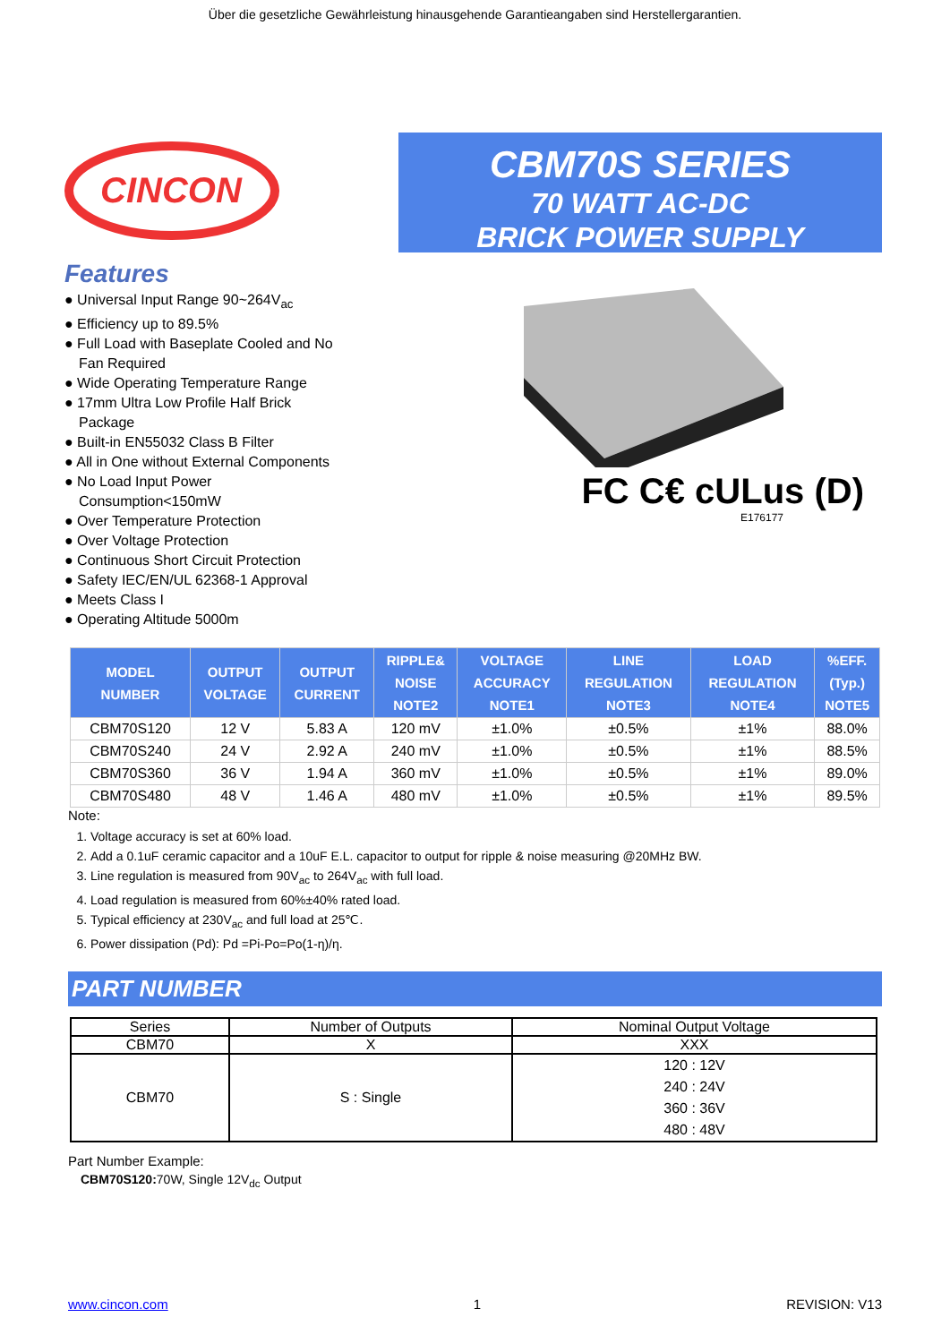Über die gesetzliche Gewährleistung hinausgehende Garantieangaben sind Herstellergarantien.
CINCON
Features
● Universal Input Range 90~264V<sub>ac</sub>
● Efficiency up to 89.5%
● Full Load with Baseplate Cooled and No Fan Required
● Wide Operating Temperature Range
● 17mm Ultra Low Profile Half Brick Package
● Built-in EN55032 Class B Filter
● All in One without External Components
● No Load Input Power Consumption<150mW
● Over Temperature Protection
● Over Voltage Protection
● Continuous Short Circuit Protection
● Safety IEC/EN/UL 62368-1 Approval
● Meets Class I
● Operating Altitude 5000m
CBM70S SERIES
70 WATT AC-DC
BRICK POWER SUPPLY
FC C€ cULus (D)
E176177
| MODEL NUMBER | OUTPUT VOLTAGE | OUTPUT CURRENT | RIPPLE& NOISE NOTE2 | VOLTAGE ACCURACY NOTE1 | LINE REGULATION NOTE3 | LOAD REGULATION NOTE4 | %EFF. (Typ.) NOTE5 |
| --- | --- | --- | --- | --- | --- | --- | --- |
| CBM70S120 | 12 V | 5.83 A | 120 mV | ±1.0% | ±0.5% | ±1% | 88.0% |
| CBM70S240 | 24 V | 2.92 A | 240 mV | ±1.0% | ±0.5% | ±1% | 88.5% |
| CBM70S360 | 36 V | 1.94 A | 360 mV | ±1.0% | ±0.5% | ±1% | 89.0% |
| CBM70S480 | 48 V | 1.46 A | 480 mV | ±1.0% | ±0.5% | ±1% | 89.5% |
Note:
1. Voltage accuracy is set at 60% load.
2. Add a 0.1uF ceramic capacitor and a 10uF E.L. capacitor to output for ripple & noise measuring @20MHz BW.
3. Line regulation is measured from 90V<sub>ac</sub> to 264V<sub>ac</sub> with full load.
4. Load regulation is measured from 60%±40% rated load.
5. Typical efficiency at 230V<sub>ac</sub> and full load at 25℃.
6. Power dissipation (Pd): Pd =Pi-Po=Po(1-η)/η.
PART NUMBER
| Series | Number of Outputs | Nominal Output Voltage |
| CBM70 | X | XXX |
| CBM70 | S : Single | 120 : 12V 240 : 24V 360 : 36V 480 : 48V |
Part Number Example:
CBM70S120: 70W, Single 12V<sub>dc</sub> Output
www.cincon.com 1 REVISION: V13